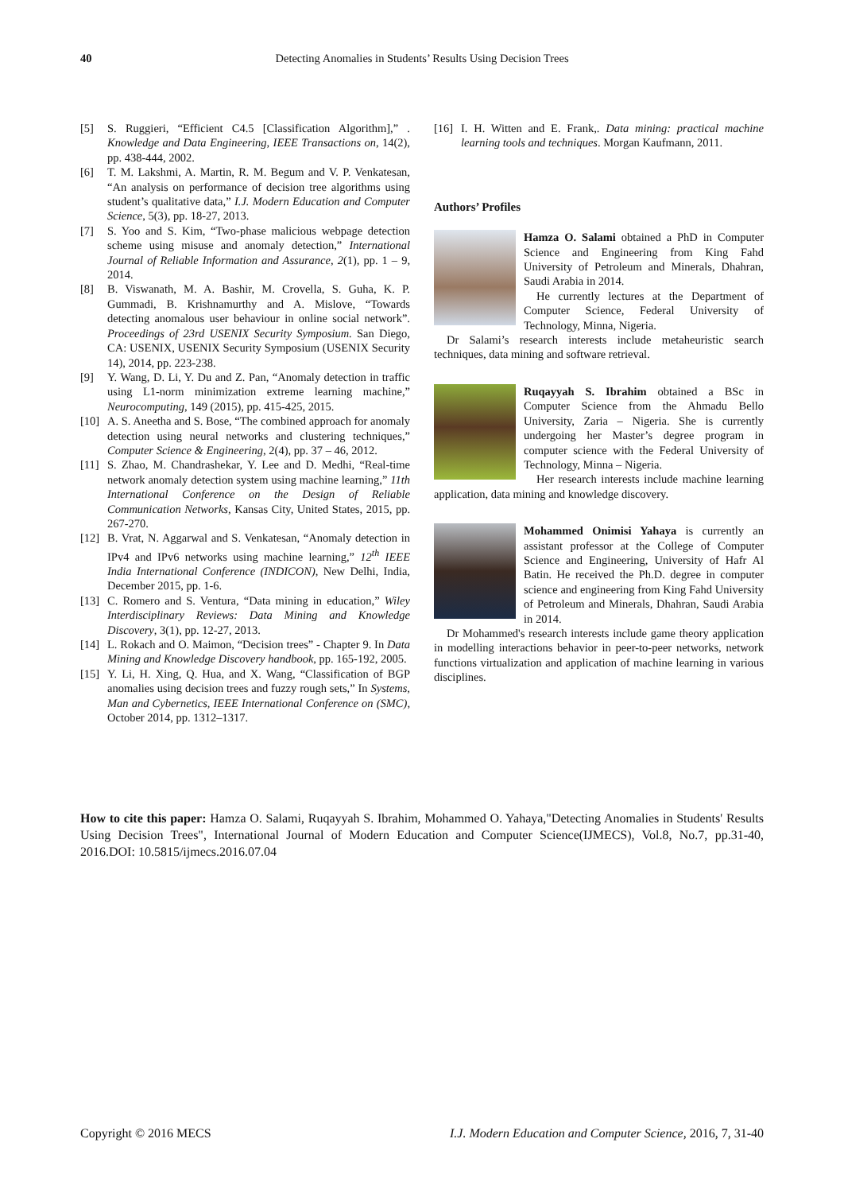40 Detecting Anomalies in Students’ Results Using Decision Trees
[5] S. Ruggieri, “Efficient C4.5 [Classification Algorithm],” . Knowledge and Data Engineering, IEEE Transactions on, 14(2), pp. 438-444, 2002.
[6] T. M. Lakshmi, A. Martin, R. M. Begum and V. P. Venkatesan, “An analysis on performance of decision tree algorithms using student’s qualitative data,” I.J. Modern Education and Computer Science, 5(3), pp. 18-27, 2013.
[7] S. Yoo and S. Kim, “Two-phase malicious webpage detection scheme using misuse and anomaly detection,” International Journal of Reliable Information and Assurance, 2(1), pp. 1 – 9, 2014.
[8] B. Viswanath, M. A. Bashir, M. Crovella, S. Guha, K. P. Gummadi, B. Krishnamurthy and A. Mislove, “Towards detecting anomalous user behaviour in online social network”. Proceedings of 23rd USENIX Security Symposium. San Diego, CA: USENIX, USENIX Security Symposium (USENIX Security 14), 2014, pp. 223-238.
[9] Y. Wang, D. Li, Y. Du and Z. Pan, “Anomaly detection in traffic using L1-norm minimization extreme learning machine,” Neurocomputing, 149 (2015), pp. 415-425, 2015.
[10] A. S. Aneetha and S. Bose, “The combined approach for anomaly detection using neural networks and clustering techniques,” Computer Science & Engineering, 2(4), pp. 37 – 46, 2012.
[11] S. Zhao, M. Chandrashekar, Y. Lee and D. Medhi, “Real-time network anomaly detection system using machine learning,” 11th International Conference on the Design of Reliable Communication Networks, Kansas City, United States, 2015, pp. 267-270.
[12] B. Vrat, N. Aggarwal and S. Venkatesan, “Anomaly detection in IPv4 and IPv6 networks using machine learning,” 12<sup>th</sup> IEEE India International Conference (INDICON), New Delhi, India, December 2015, pp. 1-6.
[13] C. Romero and S. Ventura, “Data mining in education,” Wiley Interdisciplinary Reviews: Data Mining and Knowledge Discovery, 3(1), pp. 12-27, 2013.
[14] L. Rokach and O. Maimon, “Decision trees” - Chapter 9. In Data Mining and Knowledge Discovery handbook, pp. 165-192, 2005.
[15] Y. Li, H. Xing, Q. Hua, and X. Wang, “Classification of BGP anomalies using decision trees and fuzzy rough sets,” In Systems, Man and Cybernetics, IEEE International Conference on (SMC), October 2014, pp. 1312–1317.
[16] I. H. Witten and E. Frank,. Data mining: practical machine learning tools and techniques. Morgan Kaufmann, 2011.
Authors’ Profiles
Hamza O. Salami obtained a PhD in Computer Science and Engineering from King Fahd University of Petroleum and Minerals, Dhahran, Saudi Arabia in 2014.
He currently lectures at the Department of Computer Science, Federal University of Technology, Minna, Nigeria.
Dr Salami’s research interests include metaheuristic search techniques, data mining and software retrieval.
Ruqayyah S. Ibrahim obtained a BSc in Computer Science from the Ahmadu Bello University, Zaria – Nigeria. She is currently undergoing her Master’s degree program in computer science with the Federal University of Technology, Minna – Nigeria.
Her research interests include machine learning application, data mining and knowledge discovery.
Mohammed Onimisi Yahaya is currently an assistant professor at the College of Computer Science and Engineering, University of Hafr Al Batin. He received the Ph.D. degree in computer science and engineering from King Fahd University of Petroleum and Minerals, Dhahran, Saudi Arabia in 2014.
Dr Mohammed's research interests include game theory application in modelling interactions behavior in peer-to-peer networks, network functions virtualization and application of machine learning in various disciplines.
How to cite this paper: Hamza O. Salami, Ruqayyah S. Ibrahim, Mohammed O. Yahaya,"Detecting Anomalies in Students' Results Using Decision Trees", International Journal of Modern Education and Computer Science(IJMECS), Vol.8, No.7, pp.31-40, 2016.DOI: 10.5815/ijmecs.2016.07.04
Copyright © 2016 MECS I.J. Modern Education and Computer Science, 2016, 7, 31-40